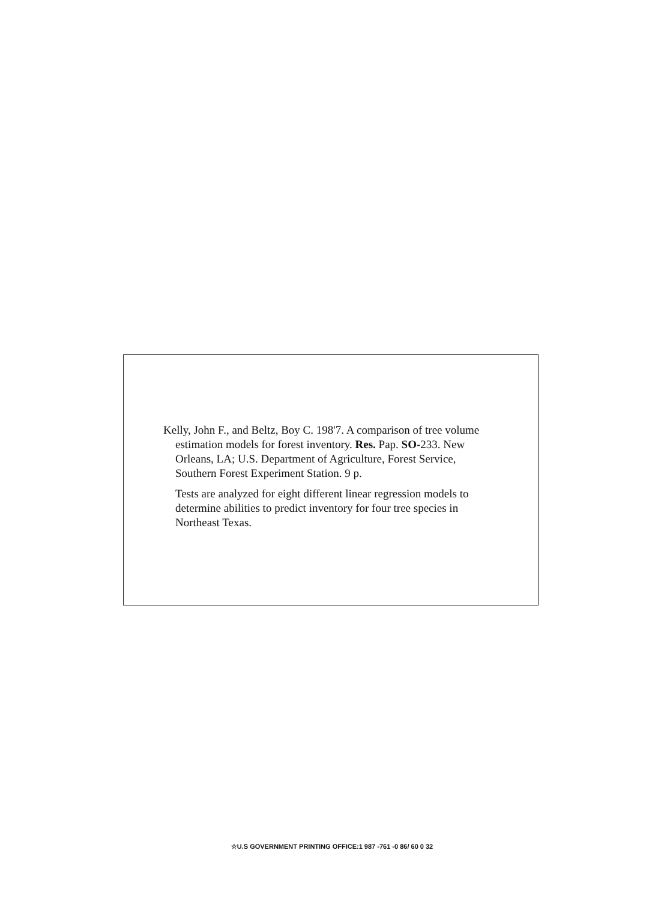Kelly, John F., and Beltz, Boy C. 198'7. A comparison of tree volume estimation models for forest inventory. Res. Pap. SO-233. New Orleans, LA; U.S. Department of Agriculture, Forest Service, Southern Forest Experiment Station. 9 p.
Tests are analyzed for eight different linear regression models to determine abilities to predict inventory for four tree species in Northeast Texas.
☆U.S GOVERNMENT PRINTING OFFICE:1 987 -761 -0 86/ 60 0 32